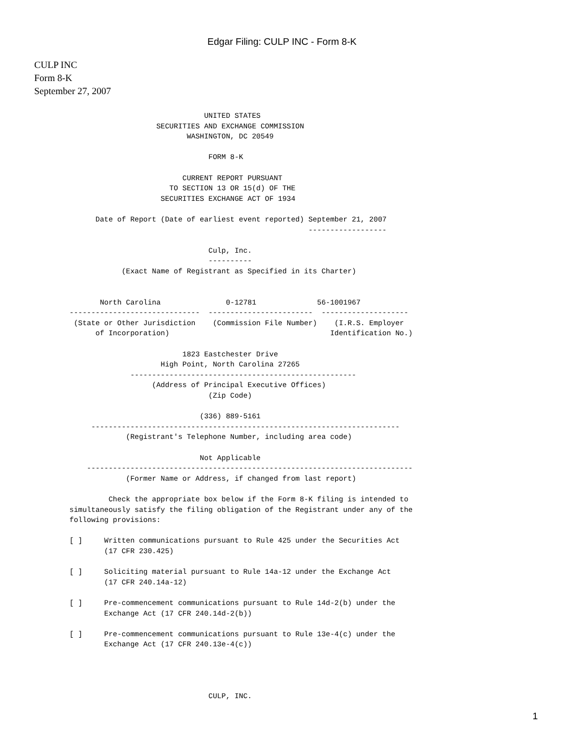Edgar Filing: CULP INC - Form 8-K
CULP INC
Form 8-K
September 27, 2007
                               UNITED STATES
                    SECURITIES AND EXCHANGE COMMISSION
                           WASHINGTON, DC 20549

                                FORM 8-K

                          CURRENT REPORT PURSUANT
                       TO SECTION 13 OR 15(d) OF THE
                     SECURITIES EXCHANGE ACT OF 1934

      Date of Report (Date of earliest event reported) September 21, 2007
                                                       ------------------

                                Culp, Inc.
                                ----------
            (Exact Name of Registrant as Specified in its Charter)


       North Carolina               0-12781              56-1001967
------------------------------  ------------------------  --------------------
 (State or Other Jurisdiction    (Commission File Number)    (I.R.S. Employer
      of Incorporation)                                     Identification No.)

                          1823 Eastchester Drive
                     High Point, North Carolina 27265
              ----------------------------------------------------
                   (Address of Principal Executive Offices)
                                (Zip Code)

                              (336) 889-5161
     -----------------------------------------------------------------------
             (Registrant's Telephone Number, including area code)

                              Not Applicable
    ---------------------------------------------------------------------------
             (Former Name or Address, if changed from last report)

         Check the appropriate box below if the Form 8-K filing is intended to
simultaneously satisfy the filing obligation of the Registrant under any of the
following provisions:

[ ]     Written communications pursuant to Rule 425 under the Securities Act
        (17 CFR 230.425)

[ ]     Soliciting material pursuant to Rule 14a-12 under the Exchange Act
        (17 CFR 240.14a-12)

[ ]     Pre-commencement communications pursuant to Rule 14d-2(b) under the
        Exchange Act (17 CFR 240.14d-2(b))

[ ]     Pre-commencement communications pursuant to Rule 13e-4(c) under the
        Exchange Act (17 CFR 240.13e-4(c))




                                CULP, INC.
1